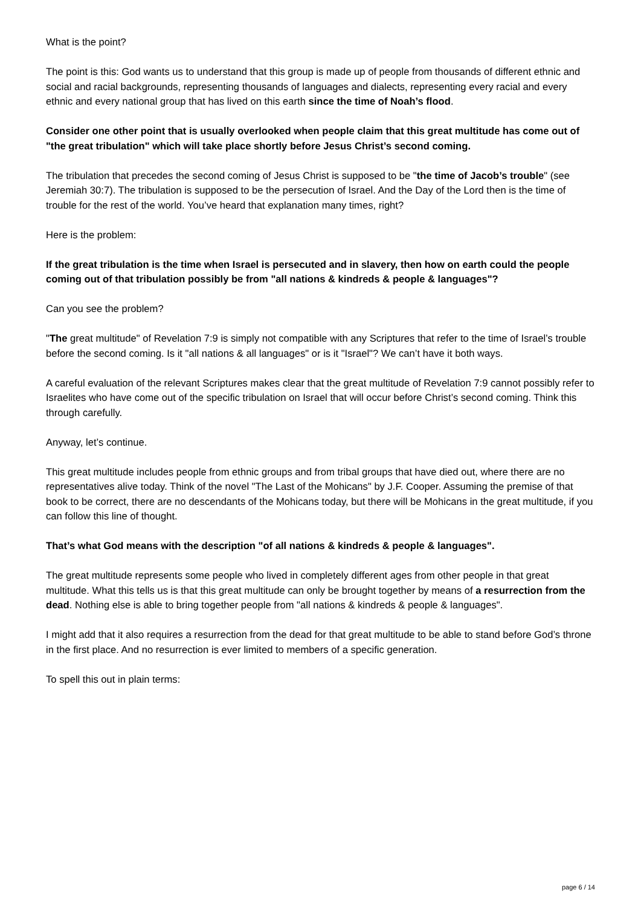What is the point?
The point is this: God wants us to understand that this group is made up of people from thousands of different ethnic and social and racial backgrounds, representing thousands of languages and dialects, representing every racial and every ethnic and every national group that has lived on this earth since the time of Noah’s flood.
Consider one other point that is usually overlooked when people claim that this great multitude has come out of "the great tribulation" which will take place shortly before Jesus Christ’s second coming.
The tribulation that precedes the second coming of Jesus Christ is supposed to be "the time of Jacob’s trouble" (see Jeremiah 30:7). The tribulation is supposed to be the persecution of Israel. And the Day of the Lord then is the time of trouble for the rest of the world. You’ve heard that explanation many times, right?
Here is the problem:
If the great tribulation is the time when Israel is persecuted and in slavery, then how on earth could the people coming out of that tribulation possibly be from "all nations & kindreds & people & languages"?
Can you see the problem?
"The great multitude" of Revelation 7:9 is simply not compatible with any Scriptures that refer to the time of Israel’s trouble before the second coming. Is it "all nations & all languages" or is it "Israel"? We can’t have it both ways.
A careful evaluation of the relevant Scriptures makes clear that the great multitude of Revelation 7:9 cannot possibly refer to Israelites who have come out of the specific tribulation on Israel that will occur before Christ’s second coming. Think this through carefully.
Anyway, let’s continue.
This great multitude includes people from ethnic groups and from tribal groups that have died out, where there are no representatives alive today. Think of the novel "The Last of the Mohicans" by J.F. Cooper. Assuming the premise of that book to be correct, there are no descendants of the Mohicans today, but there will be Mohicans in the great multitude, if you can follow this line of thought.
That’s what God means with the description "of all nations & kindreds & people & languages".
The great multitude represents some people who lived in completely different ages from other people in that great multitude. What this tells us is that this great multitude can only be brought together by means of a resurrection from the dead. Nothing else is able to bring together people from "all nations & kindreds & people & languages".
I might add that it also requires a resurrection from the dead for that great multitude to be able to stand before God’s throne in the first place. And no resurrection is ever limited to members of a specific generation.
To spell this out in plain terms:
page 6 / 14